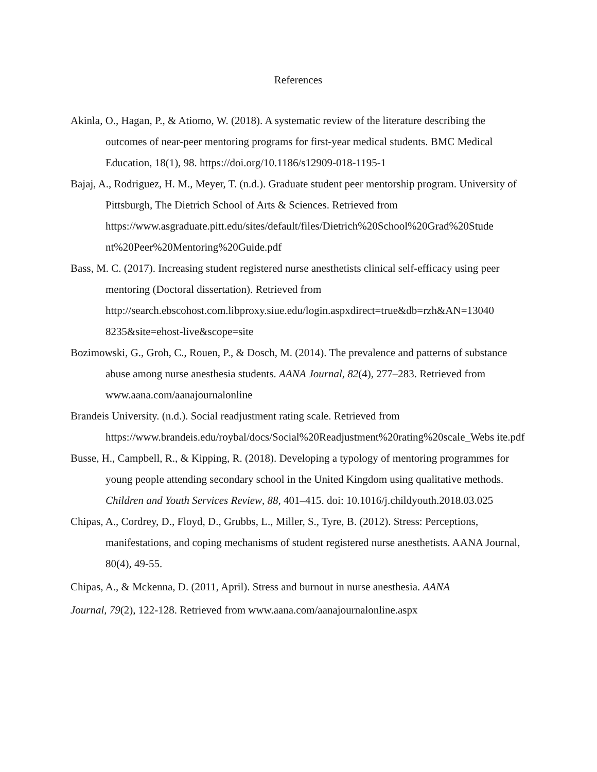References
Akinla, O., Hagan, P., & Atiomo, W. (2018). A systematic review of the literature describing the outcomes of near-peer mentoring programs for first-year medical students. BMC Medical Education, 18(1), 98. https://doi.org/10.1186/s12909-018-1195-1
Bajaj, A., Rodriguez, H. M., Meyer, T. (n.d.). Graduate student peer mentorship program. University of Pittsburgh, The Dietrich School of Arts & Sciences. Retrieved from https://www.asgraduate.pitt.edu/sites/default/files/Dietrich%20School%20Grad%20Stude nt%20Peer%20Mentoring%20Guide.pdf
Bass, M. C. (2017). Increasing student registered nurse anesthetists clinical self-efficacy using peer mentoring (Doctoral dissertation). Retrieved from http://search.ebscohost.com.libproxy.siue.edu/login.aspxdirect=true&db=rzh&AN=13040 8235&site=ehost-live&scope=site
Bozimowski, G., Groh, C., Rouen, P., & Dosch, M. (2014). The prevalence and patterns of substance abuse among nurse anesthesia students. AANA Journal, 82(4), 277–283. Retrieved from www.aana.com/aanajournalonline
Brandeis University. (n.d.). Social readjustment rating scale. Retrieved from https://www.brandeis.edu/roybal/docs/Social%20Readjustment%20rating%20scale_Webs ite.pdf
Busse, H., Campbell, R., & Kipping, R. (2018). Developing a typology of mentoring programmes for young people attending secondary school in the United Kingdom using qualitative methods. Children and Youth Services Review, 88, 401–415. doi: 10.1016/j.childyouth.2018.03.025
Chipas, A., Cordrey, D., Floyd, D., Grubbs, L., Miller, S., Tyre, B. (2012). Stress: Perceptions, manifestations, and coping mechanisms of student registered nurse anesthetists. AANA Journal, 80(4), 49-55.
Chipas, A., & Mckenna, D. (2011, April). Stress and burnout in nurse anesthesia. AANA
Journal, 79(2), 122-128. Retrieved from www.aana.com/aanajournalonline.aspx